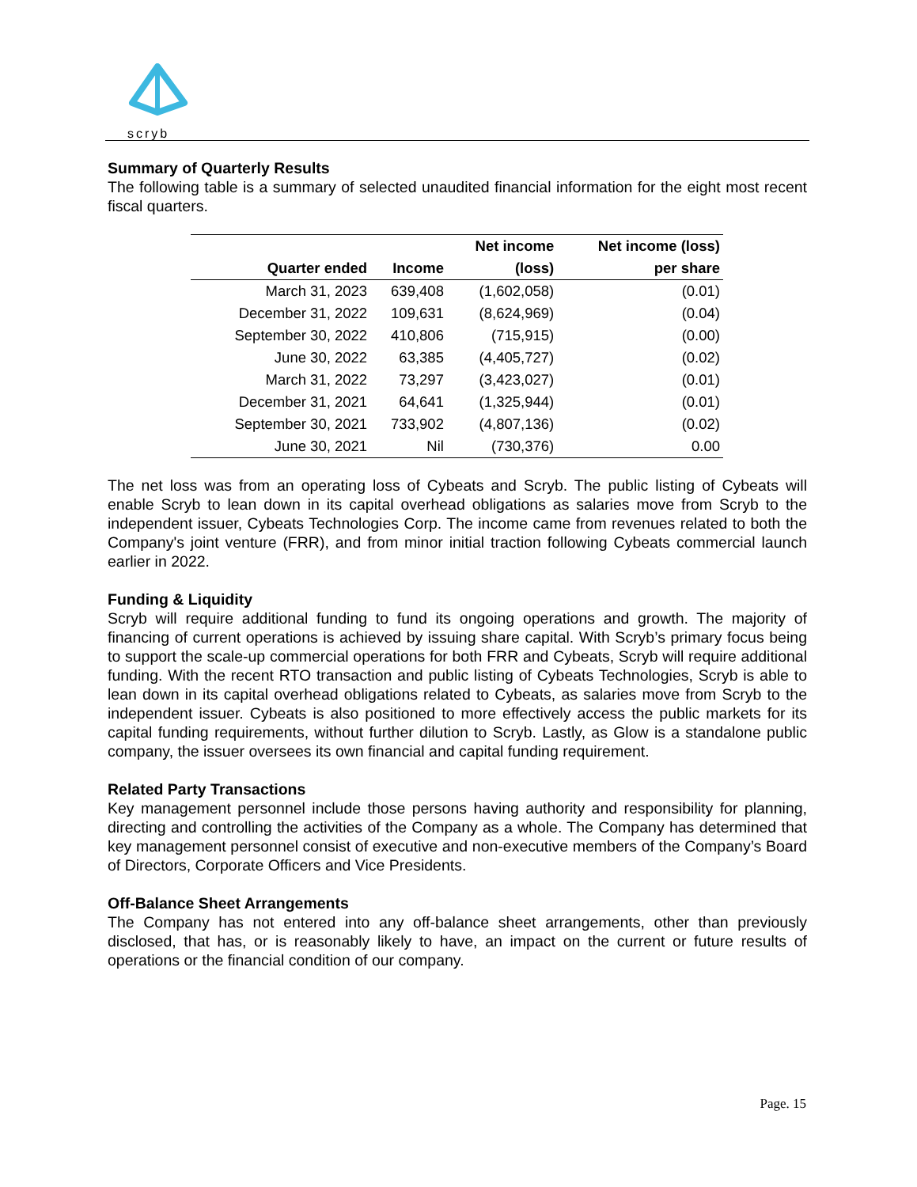scryb
Summary of Quarterly Results
The following table is a summary of selected unaudited financial information for the eight most recent fiscal quarters.
| | | Net income | Net income (loss) |
| --- | --- | --- | --- |
| Quarter ended | Income | (loss) | per share |
| March 31, 2023 | 639,408 | (1,602,058) | (0.01) |
| December 31, 2022 | 109,631 | (8,624,969) | (0.04) |
| September 30, 2022 | 410,806 | (715,915) | (0.00) |
| June 30, 2022 | 63,385 | (4,405,727) | (0.02) |
| March 31, 2022 | 73,297 | (3,423,027) | (0.01) |
| December 31, 2021 | 64,641 | (1,325,944) | (0.01) |
| September 30, 2021 | 733,902 | (4,807,136) | (0.02) |
| June 30, 2021 | Nil | (730,376) | 0.00 |
The net loss was from an operating loss of Cybeats and Scryb. The public listing of Cybeats will enable Scryb to lean down in its capital overhead obligations as salaries move from Scryb to the independent issuer, Cybeats Technologies Corp. The income came from revenues related to both the Company's joint venture (FRR), and from minor initial traction following Cybeats commercial launch earlier in 2022.
Funding & Liquidity
Scryb will require additional funding to fund its ongoing operations and growth. The majority of financing of current operations is achieved by issuing share capital. With Scryb’s primary focus being to support the scale-up commercial operations for both FRR and Cybeats, Scryb will require additional funding. With the recent RTO transaction and public listing of Cybeats Technologies, Scryb is able to lean down in its capital overhead obligations related to Cybeats, as salaries move from Scryb to the independent issuer. Cybeats is also positioned to more effectively access the public markets for its capital funding requirements, without further dilution to Scryb. Lastly, as Glow is a standalone public company, the issuer oversees its own financial and capital funding requirement.
Related Party Transactions
Key management personnel include those persons having authority and responsibility for planning, directing and controlling the activities of the Company as a whole. The Company has determined that key management personnel consist of executive and non-executive members of the Company’s Board of Directors, Corporate Officers and Vice Presidents.
Off-Balance Sheet Arrangements
The Company has not entered into any off-balance sheet arrangements, other than previously disclosed, that has, or is reasonably likely to have, an impact on the current or future results of operations or the financial condition of our company.
Page. 15